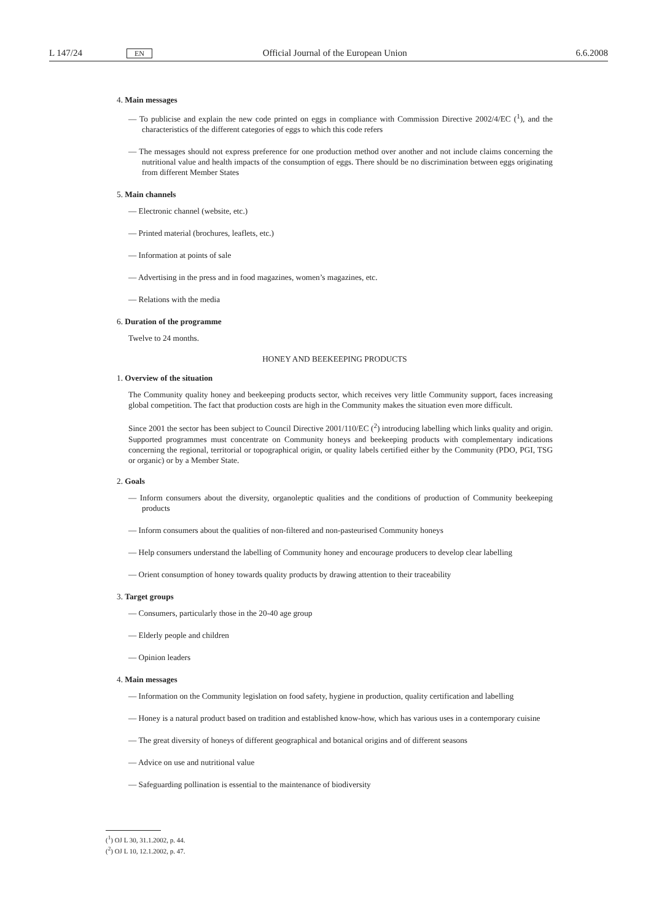L 147/24 EN Official Journal of the European Union 6.6.2008
4. Main messages
— To publicise and explain the new code printed on eggs in compliance with Commission Directive 2002/4/EC (<sup>1</sup>), and the characteristics of the different categories of eggs to which this code refers
— The messages should not express preference for one production method over another and not include claims concerning the nutritional value and health impacts of the consumption of eggs. There should be no discrimination between eggs originating from different Member States
5. Main channels
— Electronic channel (website, etc.)
— Printed material (brochures, leaflets, etc.)
— Information at points of sale
— Advertising in the press and in food magazines, women’s magazines, etc.
— Relations with the media
6. Duration of the programme
Twelve to 24 months.
HONEY AND BEEKEEPING PRODUCTS
1. Overview of the situation
The Community quality honey and beekeeping products sector, which receives very little Community support, faces increasing global competition. The fact that production costs are high in the Community makes the situation even more difficult.
Since 2001 the sector has been subject to Council Directive 2001/110/EC (<sup>2</sup>) introducing labelling which links quality and origin. Supported programmes must concentrate on Community honeys and beekeeping products with complementary indications concerning the regional, territorial or topographical origin, or quality labels certified either by the Community (PDO, PGI, TSG or organic) or by a Member State.
2. Goals
— Inform consumers about the diversity, organoleptic qualities and the conditions of production of Community beekeeping products
— Inform consumers about the qualities of non-filtered and non-pasteurised Community honeys
— Help consumers understand the labelling of Community honey and encourage producers to develop clear labelling
— Orient consumption of honey towards quality products by drawing attention to their traceability
3. Target groups
— Consumers, particularly those in the 20-40 age group
— Elderly people and children
— Opinion leaders
4. Main messages
— Information on the Community legislation on food safety, hygiene in production, quality certification and labelling
— Honey is a natural product based on tradition and established know-how, which has various uses in a contemporary cuisine
— The great diversity of honeys of different geographical and botanical origins and of different seasons
— Advice on use and nutritional value
— Safeguarding pollination is essential to the maintenance of biodiversity
(<sup>1</sup>) OJ L 30, 31.1.2002, p. 44.
(<sup>2</sup>) OJ L 10, 12.1.2002, p. 47.